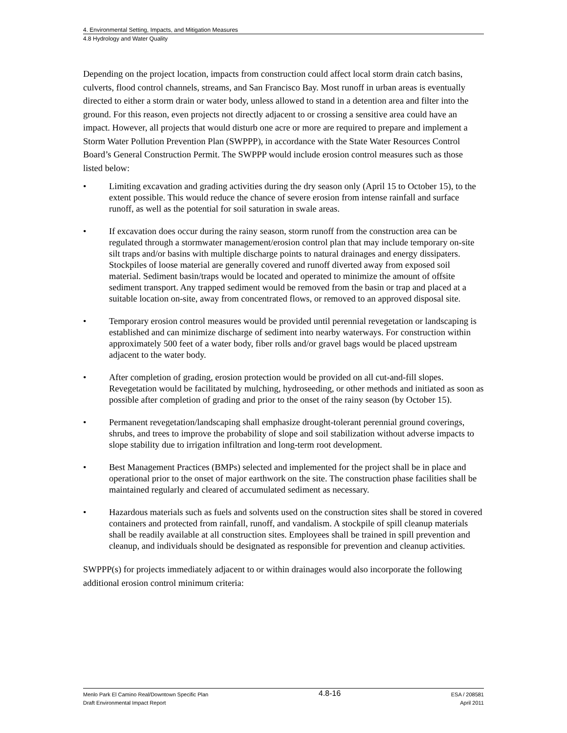4. Environmental Setting, Impacts, and Mitigation Measures
4.8 Hydrology and Water Quality
Depending on the project location, impacts from construction could affect local storm drain catch basins, culverts, flood control channels, streams, and San Francisco Bay. Most runoff in urban areas is eventually directed to either a storm drain or water body, unless allowed to stand in a detention area and filter into the ground. For this reason, even projects not directly adjacent to or crossing a sensitive area could have an impact. However, all projects that would disturb one acre or more are required to prepare and implement a Storm Water Pollution Prevention Plan (SWPPP), in accordance with the State Water Resources Control Board’s General Construction Permit. The SWPPP would include erosion control measures such as those listed below:
• Limiting excavation and grading activities during the dry season only (April 15 to October 15), to the extent possible. This would reduce the chance of severe erosion from intense rainfall and surface runoff, as well as the potential for soil saturation in swale areas.
• If excavation does occur during the rainy season, storm runoff from the construction area can be regulated through a stormwater management/erosion control plan that may include temporary on-site silt traps and/or basins with multiple discharge points to natural drainages and energy dissipaters. Stockpiles of loose material are generally covered and runoff diverted away from exposed soil material. Sediment basin/traps would be located and operated to minimize the amount of offsite sediment transport. Any trapped sediment would be removed from the basin or trap and placed at a suitable location on-site, away from concentrated flows, or removed to an approved disposal site.
• Temporary erosion control measures would be provided until perennial revegetation or landscaping is established and can minimize discharge of sediment into nearby waterways. For construction within approximately 500 feet of a water body, fiber rolls and/or gravel bags would be placed upstream adjacent to the water body.
• After completion of grading, erosion protection would be provided on all cut-and-fill slopes. Revegetation would be facilitated by mulching, hydroseeding, or other methods and initiated as soon as possible after completion of grading and prior to the onset of the rainy season (by October 15).
• Permanent revegetation/landscaping shall emphasize drought-tolerant perennial ground coverings, shrubs, and trees to improve the probability of slope and soil stabilization without adverse impacts to slope stability due to irrigation infiltration and long-term root development.
• Best Management Practices (BMPs) selected and implemented for the project shall be in place and operational prior to the onset of major earthwork on the site. The construction phase facilities shall be maintained regularly and cleared of accumulated sediment as necessary.
• Hazardous materials such as fuels and solvents used on the construction sites shall be stored in covered containers and protected from rainfall, runoff, and vandalism. A stockpile of spill cleanup materials shall be readily available at all construction sites. Employees shall be trained in spill prevention and cleanup, and individuals should be designated as responsible for prevention and cleanup activities.
SWPPP(s) for projects immediately adjacent to or within drainages would also incorporate the following additional erosion control minimum criteria:
Menlo Park El Camino Real/Downtown Specific Plan
Draft Environmental Impact Report
4.8-16
ESA / 208581
April 2011